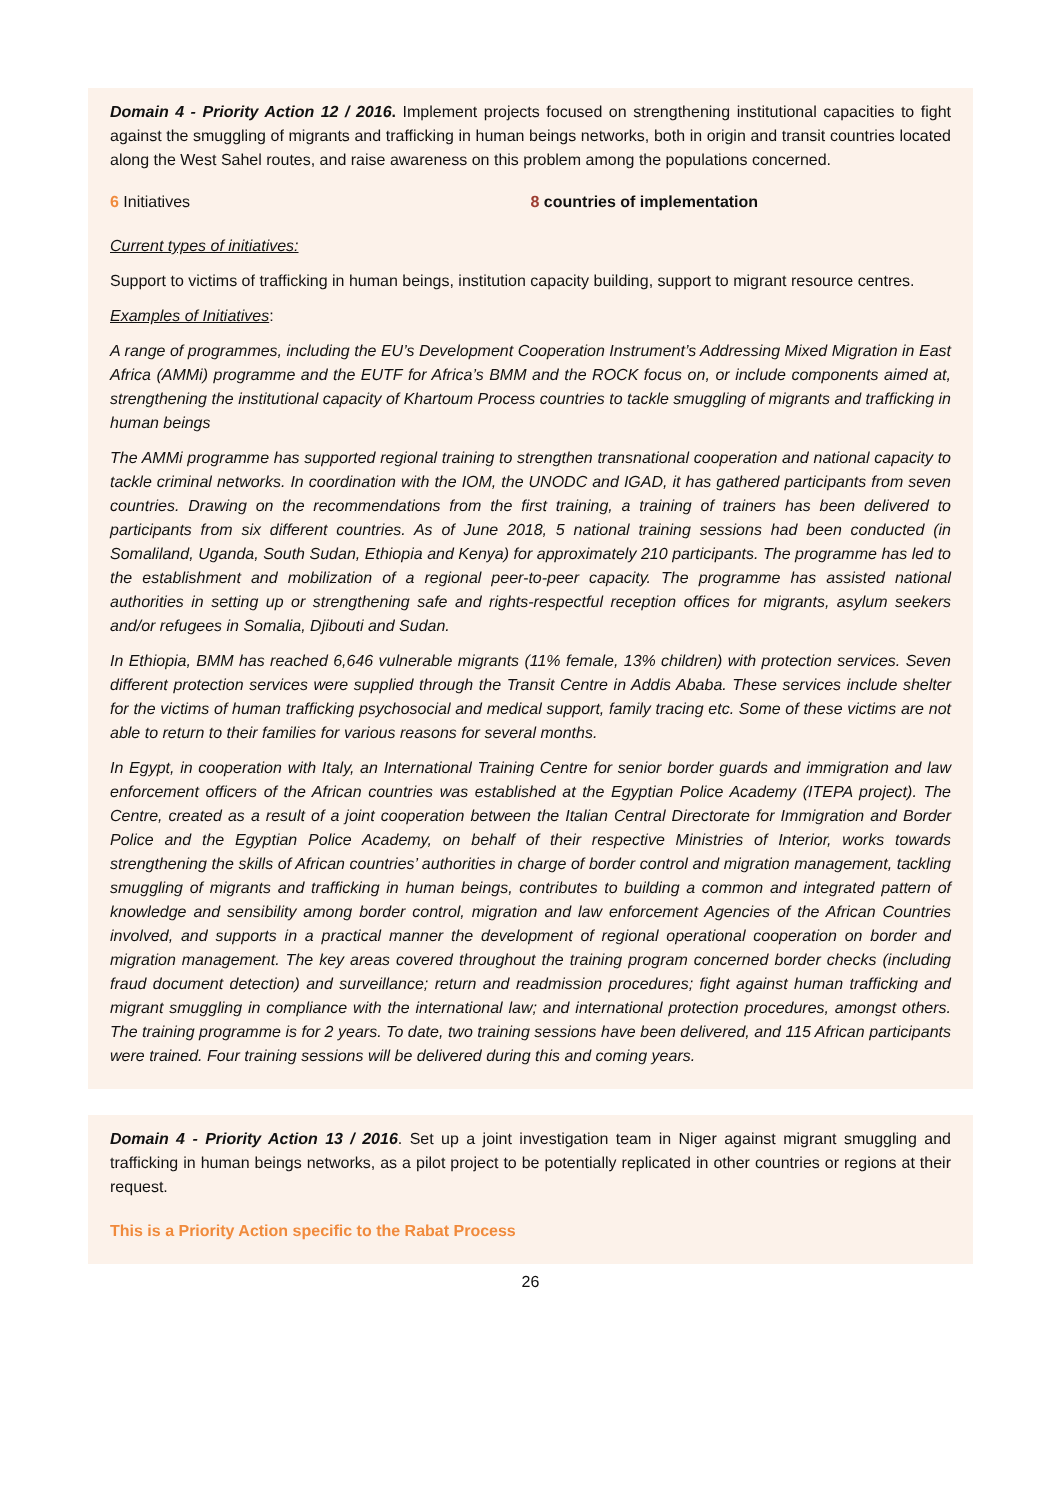Domain 4 - Priority Action 12 / 2016. Implement projects focused on strengthening institutional capacities to fight against the smuggling of migrants and trafficking in human beings networks, both in origin and transit countries located along the West Sahel routes, and raise awareness on this problem among the populations concerned.
6 Initiatives 8 countries of implementation
Current types of initiatives:
Support to victims of trafficking in human beings, institution capacity building, support to migrant resource centres.
Examples of Initiatives:
A range of programmes, including the EU’s Development Cooperation Instrument’s Addressing Mixed Migration in East Africa (AMMi) programme and the EUTF for Africa’s BMM and the ROCK focus on, or include components aimed at, strengthening the institutional capacity of Khartoum Process countries to tackle smuggling of migrants and trafficking in human beings
The AMMi programme has supported regional training to strengthen transnational cooperation and national capacity to tackle criminal networks. In coordination with the IOM, the UNODC and IGAD, it has gathered participants from seven countries. Drawing on the recommendations from the first training, a training of trainers has been delivered to participants from six different countries. As of June 2018, 5 national training sessions had been conducted (in Somaliland, Uganda, South Sudan, Ethiopia and Kenya) for approximately 210 participants. The programme has led to the establishment and mobilization of a regional peer-to-peer capacity. The programme has assisted national authorities in setting up or strengthening safe and rights-respectful reception offices for migrants, asylum seekers and/or refugees in Somalia, Djibouti and Sudan.
In Ethiopia, BMM has reached 6,646 vulnerable migrants (11% female, 13% children) with protection services. Seven different protection services were supplied through the Transit Centre in Addis Ababa. These services include shelter for the victims of human trafficking psychosocial and medical support, family tracing etc. Some of these victims are not able to return to their families for various reasons for several months.
In Egypt, in cooperation with Italy, an International Training Centre for senior border guards and immigration and law enforcement officers of the African countries was established at the Egyptian Police Academy (ITEPA project). The Centre, created as a result of a joint cooperation between the Italian Central Directorate for Immigration and Border Police and the Egyptian Police Academy, on behalf of their respective Ministries of Interior, works towards strengthening the skills of African countries’ authorities in charge of border control and migration management, tackling smuggling of migrants and trafficking in human beings, contributes to building a common and integrated pattern of knowledge and sensibility among border control, migration and law enforcement Agencies of the African Countries involved, and supports in a practical manner the development of regional operational cooperation on border and migration management. The key areas covered throughout the training program concerned border checks (including fraud document detection) and surveillance; return and readmission procedures; fight against human trafficking and migrant smuggling in compliance with the international law; and international protection procedures, amongst others. The training programme is for 2 years. To date, two training sessions have been delivered, and 115 African participants were trained. Four training sessions will be delivered during this and coming years.
Domain 4 - Priority Action 13 / 2016. Set up a joint investigation team in Niger against migrant smuggling and trafficking in human beings networks, as a pilot project to be potentially replicated in other countries or regions at their request.
This is a Priority Action specific to the Rabat Process
26